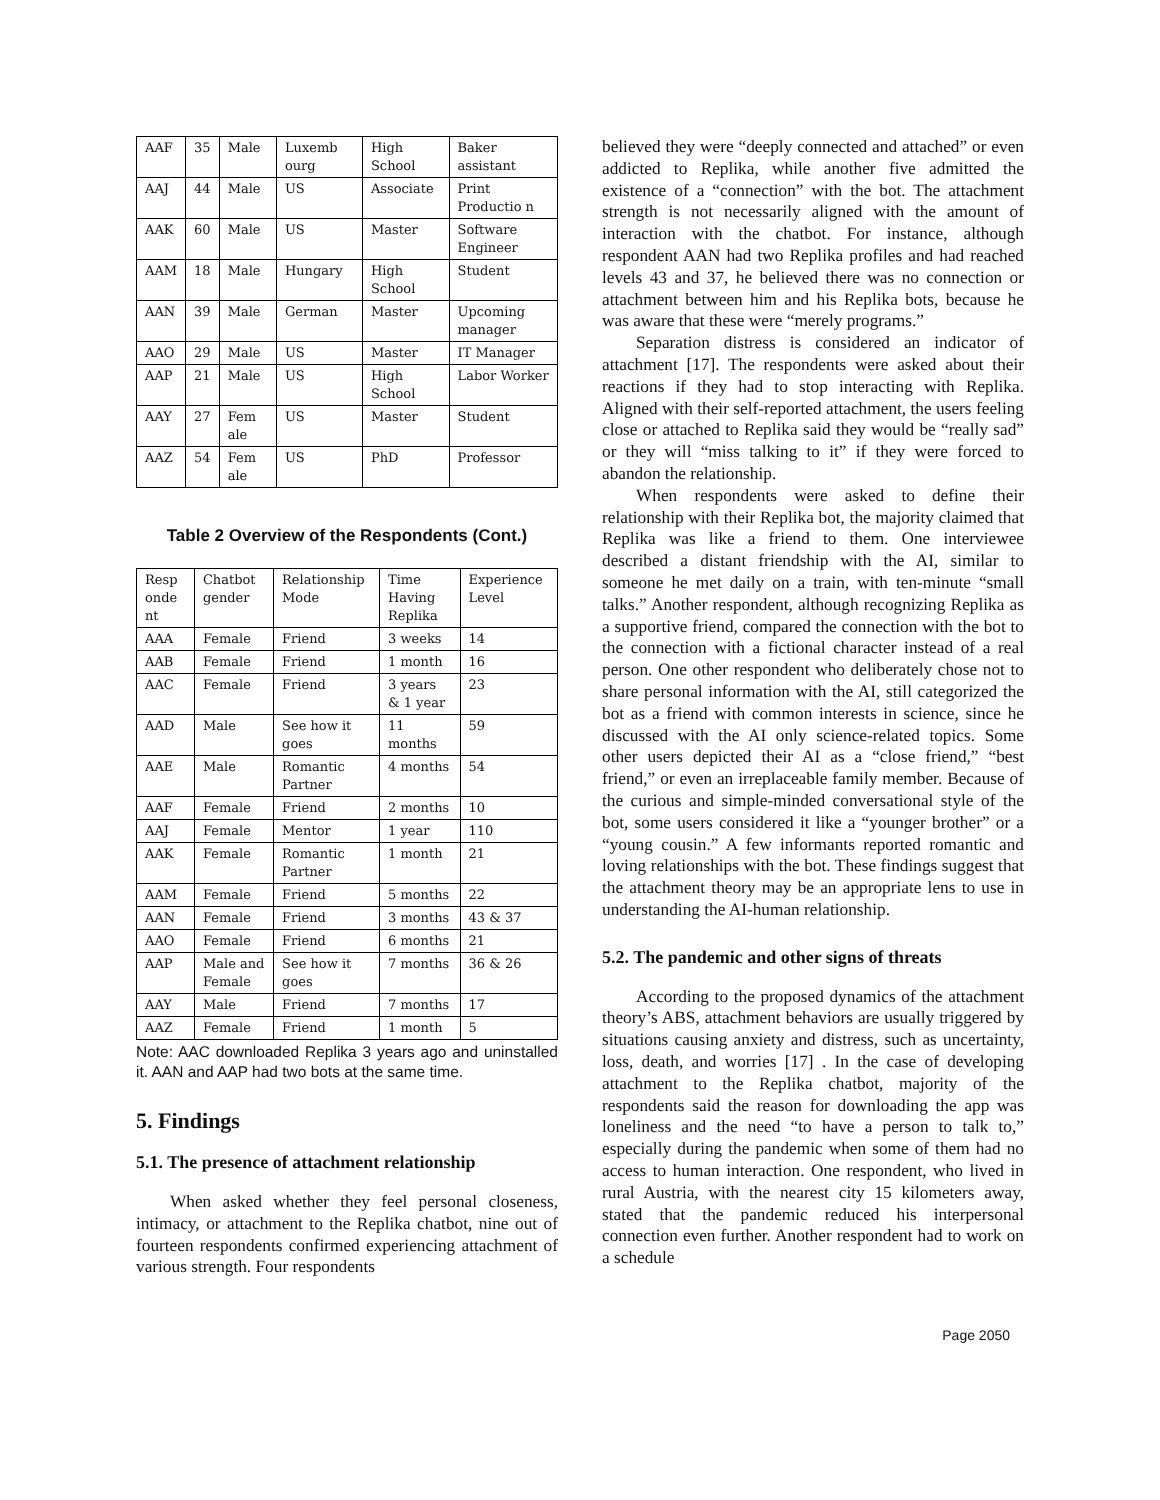| AAF | 35 | Male | Luxemb ourg | High School | Baker assistant |
| AAJ | 44 | Male | US | Associate | Print Productio n |
| AAK | 60 | Male | US | Master | Software Engineer |
| AAM | 18 | Male | Hungary | High School | Student |
| AAN | 39 | Male | German | Master | Upcoming manager |
| AAO | 29 | Male | US | Master | IT Manager |
| AAP | 21 | Male | US | High School | Labor Worker |
| AAY | 27 | Fem ale | US | Master | Student |
| AAZ | 54 | Fem ale | US | PhD | Professor |
Table 2 Overview of the Respondents (Cont.)
| Resp onde nt | Chatbot gender | Relationship Mode | Time Having Replika | Experience Level |
| --- | --- | --- | --- | --- |
| AAA | Female | Friend | 3 weeks | 14 |
| AAB | Female | Friend | 1 month | 16 |
| AAC | Female | Friend | 3 years & 1 year | 23 |
| AAD | Male | See how it goes | 11 months | 59 |
| AAE | Male | Romantic Partner | 4 months | 54 |
| AAF | Female | Friend | 2 months | 10 |
| AAJ | Female | Mentor | 1 year | 110 |
| AAK | Female | Romantic Partner | 1 month | 21 |
| AAM | Female | Friend | 5 months | 22 |
| AAN | Female | Friend | 3 months | 43 & 37 |
| AAO | Female | Friend | 6 months | 21 |
| AAP | Male and Female | See how it goes | 7 months | 36 & 26 |
| AAY | Male | Friend | 7 months | 17 |
| AAZ | Female | Friend | 1 month | 5 |
Note: AAC downloaded Replika 3 years ago and uninstalled it. AAN and AAP had two bots at the same time.
5. Findings
5.1. The presence of attachment relationship
When asked whether they feel personal closeness, intimacy, or attachment to the Replika chatbot, nine out of fourteen respondents confirmed experiencing attachment of various strength. Four respondents
believed they were “deeply connected and attached” or even addicted to Replika, while another five admitted the existence of a “connection” with the bot. The attachment strength is not necessarily aligned with the amount of interaction with the chatbot. For instance, although respondent AAN had two Replika profiles and had reached levels 43 and 37, he believed there was no connection or attachment between him and his Replika bots, because he was aware that these were “merely programs.”
Separation distress is considered an indicator of attachment [17]. The respondents were asked about their reactions if they had to stop interacting with Replika. Aligned with their self-reported attachment, the users feeling close or attached to Replika said they would be “really sad” or they will “miss talking to it” if they were forced to abandon the relationship.
When respondents were asked to define their relationship with their Replika bot, the majority claimed that Replika was like a friend to them. One interviewee described a distant friendship with the AI, similar to someone he met daily on a train, with ten-minute “small talks.” Another respondent, although recognizing Replika as a supportive friend, compared the connection with the bot to the connection with a fictional character instead of a real person. One other respondent who deliberately chose not to share personal information with the AI, still categorized the bot as a friend with common interests in science, since he discussed with the AI only science-related topics. Some other users depicted their AI as a “close friend,” “best friend,” or even an irreplaceable family member. Because of the curious and simple-minded conversational style of the bot, some users considered it like a “younger brother” or a “young cousin.” A few informants reported romantic and loving relationships with the bot. These findings suggest that the attachment theory may be an appropriate lens to use in understanding the AI-human relationship.
5.2. The pandemic and other signs of threats
According to the proposed dynamics of the attachment theory’s ABS, attachment behaviors are usually triggered by situations causing anxiety and distress, such as uncertainty, loss, death, and worries [17] . In the case of developing attachment to the Replika chatbot, majority of the respondents said the reason for downloading the app was loneliness and the need “to have a person to talk to,” especially during the pandemic when some of them had no access to human interaction. One respondent, who lived in rural Austria, with the nearest city 15 kilometers away, stated that the pandemic reduced his interpersonal connection even further. Another respondent had to work on a schedule
Page 2050